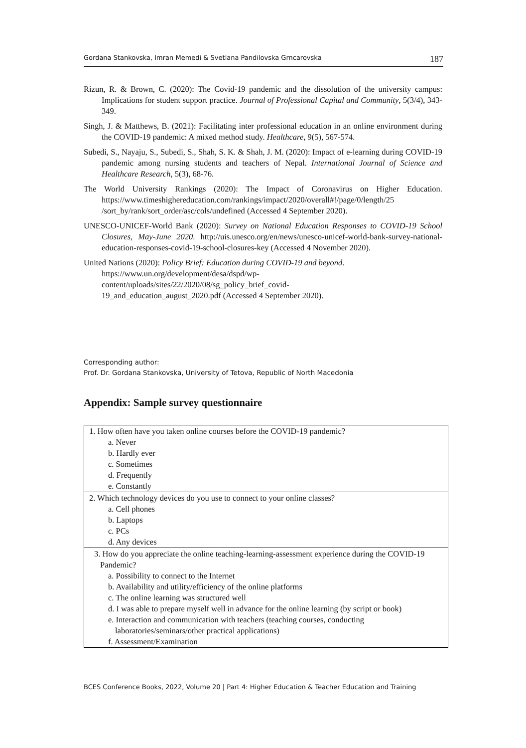Gordana Stankovska, Imran Memedi & Svetlana Pandilovska Grncarovska 187
Rizun, R. & Brown, C. (2020): The Covid-19 pandemic and the dissolution of the university campus: Implications for student support practice. Journal of Professional Capital and Community, 5(3/4), 343-349.
Singh, J. & Matthews, B. (2021): Facilitating inter professional education in an online environment during the COVID-19 pandemic: A mixed method study. Healthcare, 9(5), 567-574.
Subedi, S., Nayaju, S., Subedi, S., Shah, S. K. & Shah, J. M. (2020): Impact of e-learning during COVID-19 pandemic among nursing students and teachers of Nepal. International Journal of Science and Healthcare Research, 5(3), 68-76.
The World University Rankings (2020): The Impact of Coronavirus on Higher Education. https://www.timeshighereducation.com/rankings/impact/2020/overall#!/page/0/length/25 /sort_by/rank/sort_order/asc/cols/undefined (Accessed 4 September 2020).
UNESCO-UNICEF-World Bank (2020): Survey on National Education Responses to COVID-19 School Closures, May-June 2020. http://uis.unesco.org/en/news/unesco-unicef-world-bank-survey-national-education-responses-covid-19-school-closures-key (Accessed 4 November 2020).
United Nations (2020): Policy Brief: Education during COVID-19 and beyond.
https://www.un.org/development/desa/dspd/wp-
content/uploads/sites/22/2020/08/sg_policy_brief_covid-
19_and_education_august_2020.pdf (Accessed 4 September 2020).
Corresponding author:
Prof. Dr. Gordana Stankovska, University of Tetova, Republic of North Macedonia
Appendix: Sample survey questionnaire
| 1. How often have you taken online courses before the COVID-19 pandemic? a. Never b. Hardly ever c. Sometimes d. Frequently e. Constantly |
| 2. Which technology devices do you use to connect to your online classes? a. Cell phones b. Laptops c. PCs d. Any devices |
| 3. How do you appreciate the online teaching-learning-assessment experience during the COVID-19 Pandemic? a. Possibility to connect to the Internet b. Availability and utility/efficiency of the online platforms c. The online learning was structured well d. I was able to prepare myself well in advance for the online learning (by script or book) e. Interaction and communication with teachers (teaching courses, conducting laboratories/seminars/other practical applications) f. Assessment/Examination |
BCES Conference Books, 2022, Volume 20 | Part 4: Higher Education & Teacher Education and Training